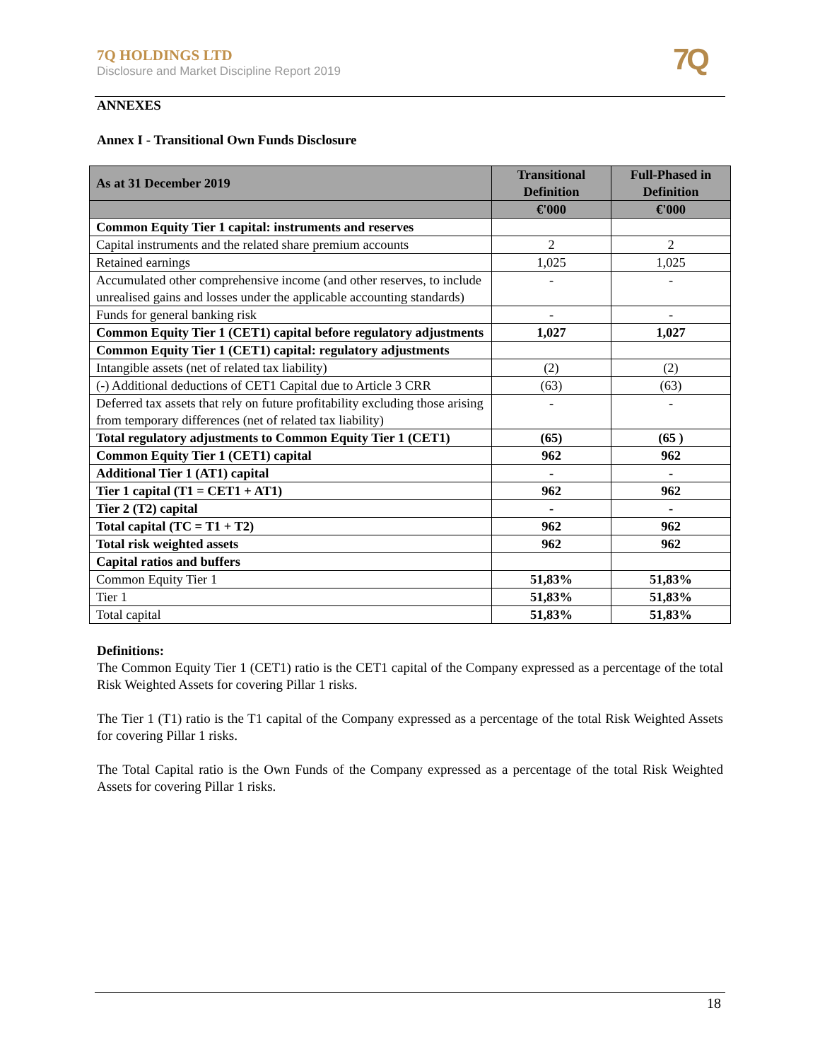7Q HOLDINGS LTD
Disclosure and Market Discipline Report 2019
7Q
ANNEXES
Annex I - Transitional Own Funds Disclosure
| As at 31 December 2019 | Transitional Definition | Full-Phased in Definition |
| --- | --- | --- |
| | €'000 | €'000 |
| Common Equity Tier 1 capital: instruments and reserves | | |
| Capital instruments and the related share premium accounts | 2 | 2 |
| Retained earnings | 1,025 | 1,025 |
| Accumulated other comprehensive income (and other reserves, to include unrealised gains and losses under the applicable accounting standards) | - | - |
| Funds for general banking risk | - | - |
| Common Equity Tier 1 (CET1) capital before regulatory adjustments | 1,027 | 1,027 |
| Common Equity Tier 1 (CET1) capital: regulatory adjustments | | |
| Intangible assets (net of related tax liability) | (2) | (2) |
| (-) Additional deductions of CET1 Capital due to Article 3 CRR | (63) | (63) |
| Deferred tax assets that rely on future profitability excluding those arising from temporary differences (net of related tax liability) | - | - |
| Total regulatory adjustments to Common Equity Tier 1 (CET1) | (65) | (65 ) |
| Common Equity Tier 1 (CET1) capital | 962 | 962 |
| Additional Tier 1 (AT1) capital | - | - |
| Tier 1 capital (T1 = CET1 + AT1) | 962 | 962 |
| Tier 2 (T2) capital | - | - |
| Total capital (TC = T1 + T2) | 962 | 962 |
| Total risk weighted assets | 962 | 962 |
| Capital ratios and buffers | | |
| Common Equity Tier 1 | 51,83% | 51,83% |
| Tier 1 | 51,83% | 51,83% |
| Total capital | 51,83% | 51,83% |
Definitions:
The Common Equity Tier 1 (CET1) ratio is the CET1 capital of the Company expressed as a percentage of the total Risk Weighted Assets for covering Pillar 1 risks.
The Tier 1 (T1) ratio is the T1 capital of the Company expressed as a percentage of the total Risk Weighted Assets for covering Pillar 1 risks.
The Total Capital ratio is the Own Funds of the Company expressed as a percentage of the total Risk Weighted Assets for covering Pillar 1 risks.
18